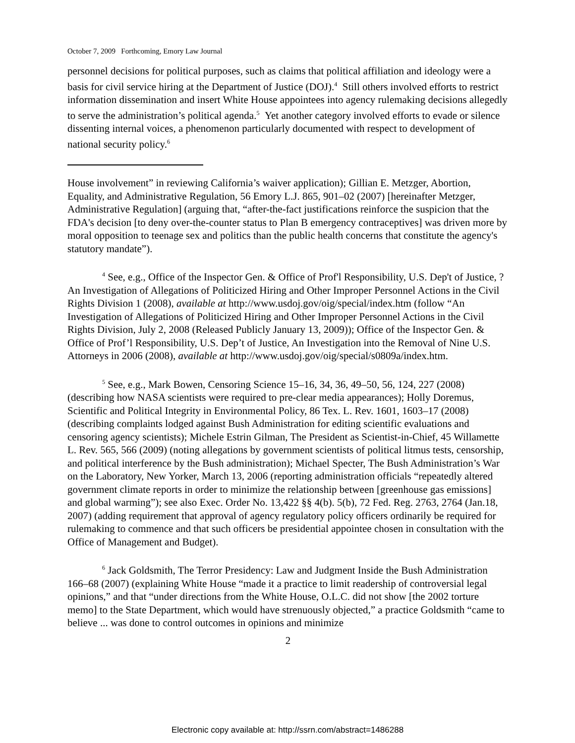October 7, 2009 Forthcoming, Emory Law Journal
personnel decisions for political purposes, such as claims that political affiliation and ideology were a basis for civil service hiring at the Department of Justice (DOJ).<sup>4</sup> Still others involved efforts to restrict information dissemination and insert White House appointees into agency rulemaking decisions allegedly to serve the administration’s political agenda.<sup>5</sup> Yet another category involved efforts to evade or silence dissenting internal voices, a phenomenon particularly documented with respect to development of national security policy.<sup>6</sup>
House involvement” in reviewing California’s waiver application); Gillian E. Metzger, Abortion, Equality, and Administrative Regulation, 56 Emory L.J. 865, 901–02 (2007) [hereinafter Metzger, Administrative Regulation] (arguing that, “after-the-fact justifications reinforce the suspicion that the FDA's decision [to deny over-the-counter status to Plan B emergency contraceptives] was driven more by moral opposition to teenage sex and politics than the public health concerns that constitute the agency's statutory mandate”).
<sup>4</sup> See, e.g., Office of the Inspector Gen. & Office of Prof'l Responsibility, U.S. Dep't of Justice, ?An Investigation of Allegations of Politicized Hiring and Other Improper Personnel Actions in the Civil Rights Division 1 (2008), available at http://www.usdoj.gov/oig/special/index.htm (follow “An Investigation of Allegations of Politicized Hiring and Other Improper Personnel Actions in the Civil Rights Division, July 2, 2008 (Released Publicly January 13, 2009)); Office of the Inspector Gen. & Office of Prof’l Responsibility, U.S. Dep’t of Justice, An Investigation into the Removal of Nine U.S. Attorneys in 2006 (2008), available at http://www.usdoj.gov/oig/special/s0809a/index.htm.
<sup>5</sup> See, e.g., Mark Bowen, Censoring Science 15–16, 34, 36, 49–50, 56, 124, 227 (2008) (describing how NASA scientists were required to pre-clear media appearances); Holly Doremus, Scientific and Political Integrity in Environmental Policy, 86 Tex. L. Rev. 1601, 1603–17 (2008) (describing complaints lodged against Bush Administration for editing scientific evaluations and censoring agency scientists); Michele Estrin Gilman, The President as Scientist-in-Chief, 45 Willamette L. Rev. 565, 566 (2009) (noting allegations by government scientists of political litmus tests, censorship, and political interference by the Bush administration); Michael Specter, The Bush Administration’s War on the Laboratory, New Yorker, March 13, 2006 (reporting administration officials “repeatedly altered government climate reports in order to minimize the relationship between [greenhouse gas emissions] and global warming”); see also Exec. Order No. 13,422 §§ 4(b). 5(b), 72 Fed. Reg. 2763, 2764 (Jan.18, 2007) (adding requirement that approval of agency regulatory policy officers ordinarily be required for rulemaking to commence and that such officers be presidential appointee chosen in consultation with the Office of Management and Budget).
<sup>6</sup> Jack Goldsmith, The Terror Presidency: Law and Judgment Inside the Bush Administration 166–68 (2007) (explaining White House “made it a practice to limit readership of controversial legal opinions,” and that “under directions from the White House, O.L.C. did not show [the 2002 torture memo] to the State Department, which would have strenuously objected,” a practice Goldsmith “came to believe ... was done to control outcomes in opinions and minimize
2
Electronic copy available at: http://ssrn.com/abstract=1486288